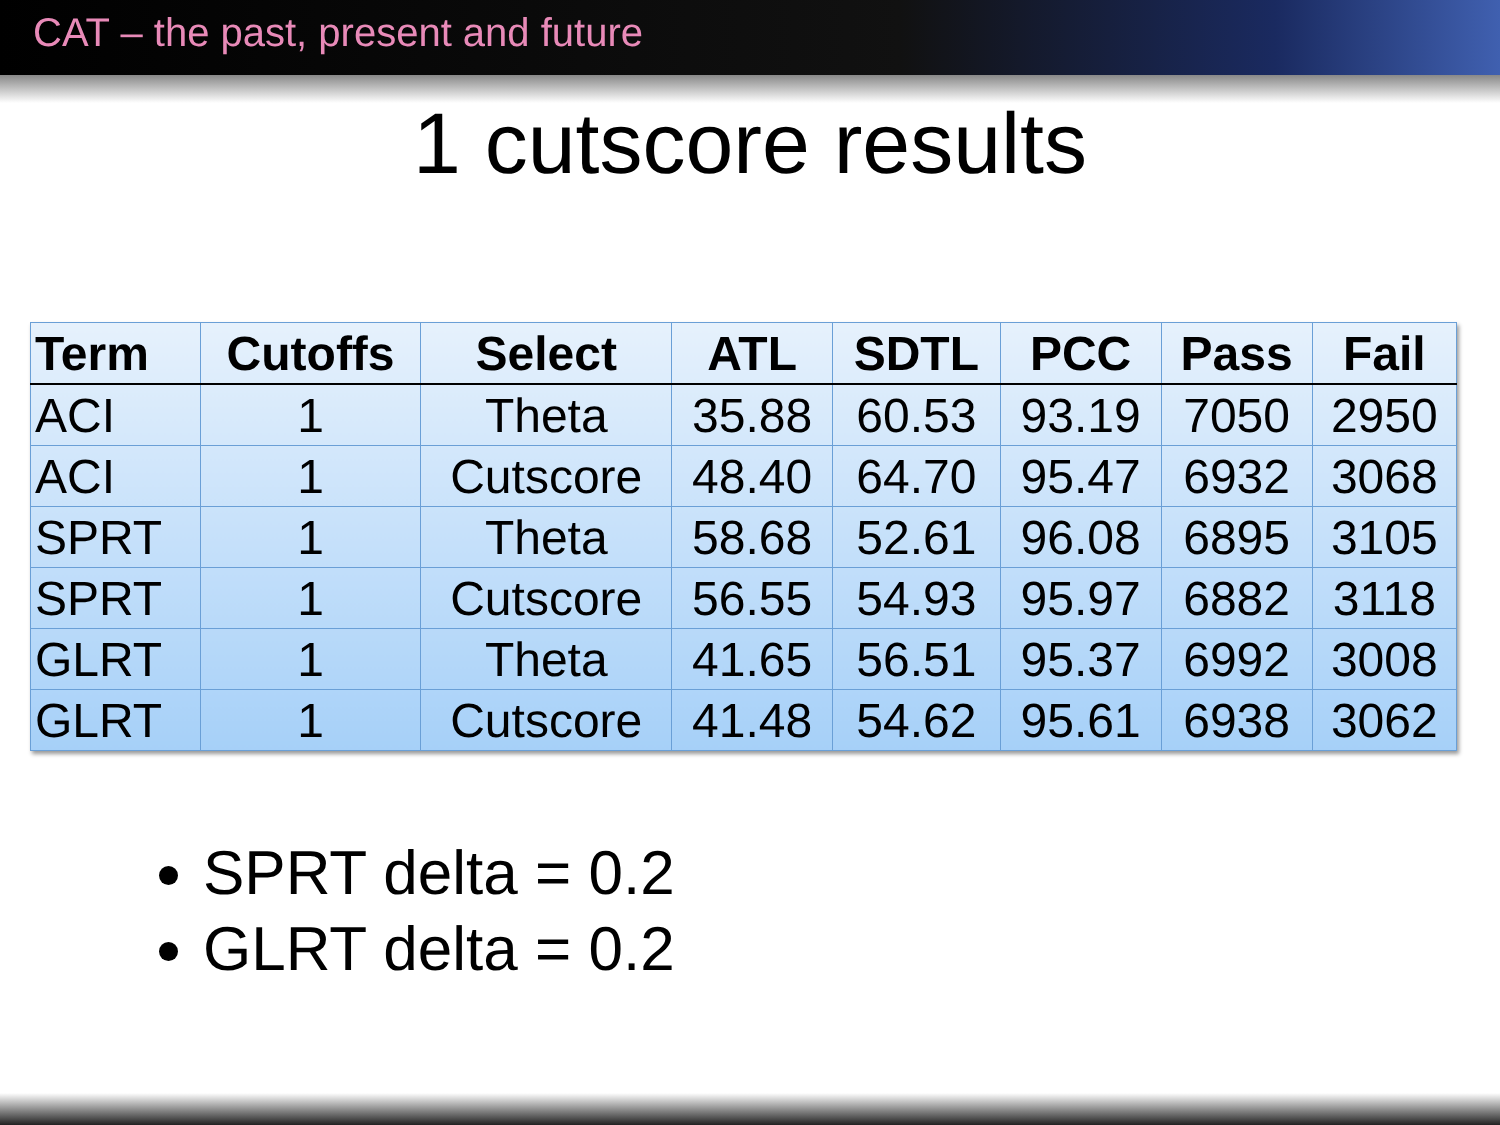CAT – the past, present and future
1 cutscore results
| Term | Cutoffs | Select | ATL | SDTL | PCC | Pass | Fail |
| --- | --- | --- | --- | --- | --- | --- | --- |
| ACI | 1 | Theta | 35.88 | 60.53 | 93.19 | 7050 | 2950 |
| ACI | 1 | Cutscore | 48.40 | 64.70 | 95.47 | 6932 | 3068 |
| SPRT | 1 | Theta | 58.68 | 52.61 | 96.08 | 6895 | 3105 |
| SPRT | 1 | Cutscore | 56.55 | 54.93 | 95.97 | 6882 | 3118 |
| GLRT | 1 | Theta | 41.65 | 56.51 | 95.37 | 6992 | 3008 |
| GLRT | 1 | Cutscore | 41.48 | 54.62 | 95.61 | 6938 | 3062 |
SPRT delta = 0.2
GLRT delta = 0.2